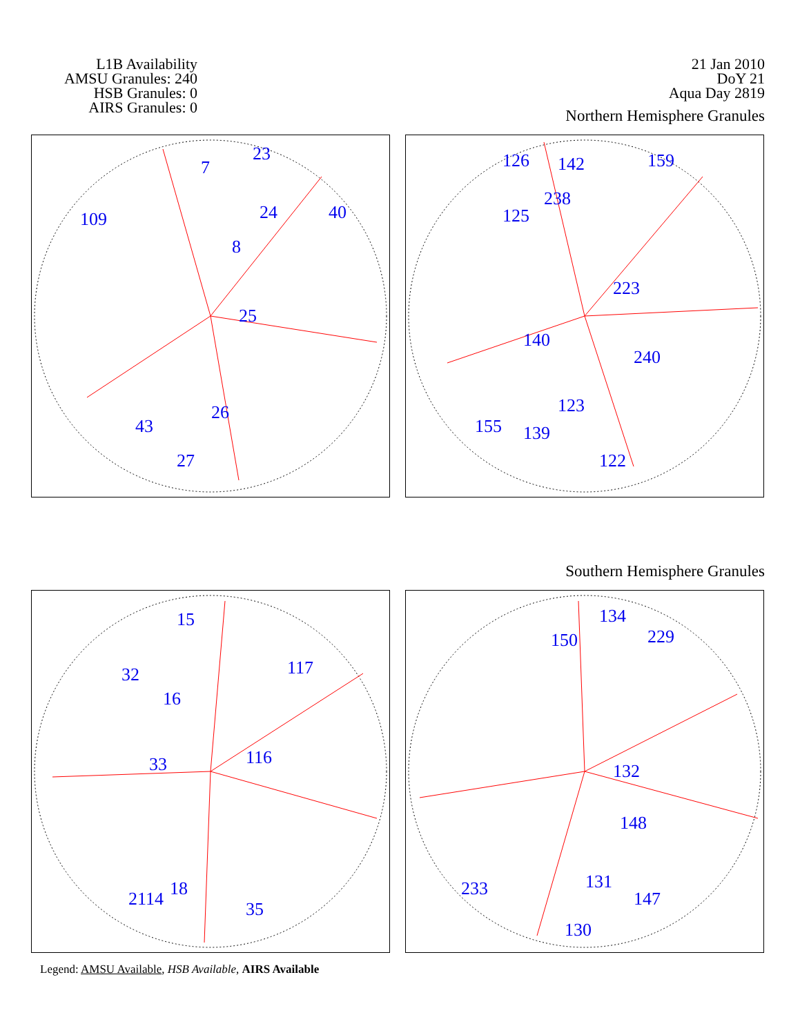L1B Availability
AMSU Granules: 240
HSB Granules: 0
AIRS Granules: 0
21 Jan 2010
DoY 21
Aqua Day 2819
Northern Hemisphere Granules
7
23
24
8
25
26
27
43
109
40
126
142
159
238
125
140
123
139
155
122
240
223
Southern Hemisphere Granules
15
32
16
117
116
33
18
35
2114
134
150
229
132
148
131
147
130
233
Legend: AMSU Available, HSB Available, AIRS Available